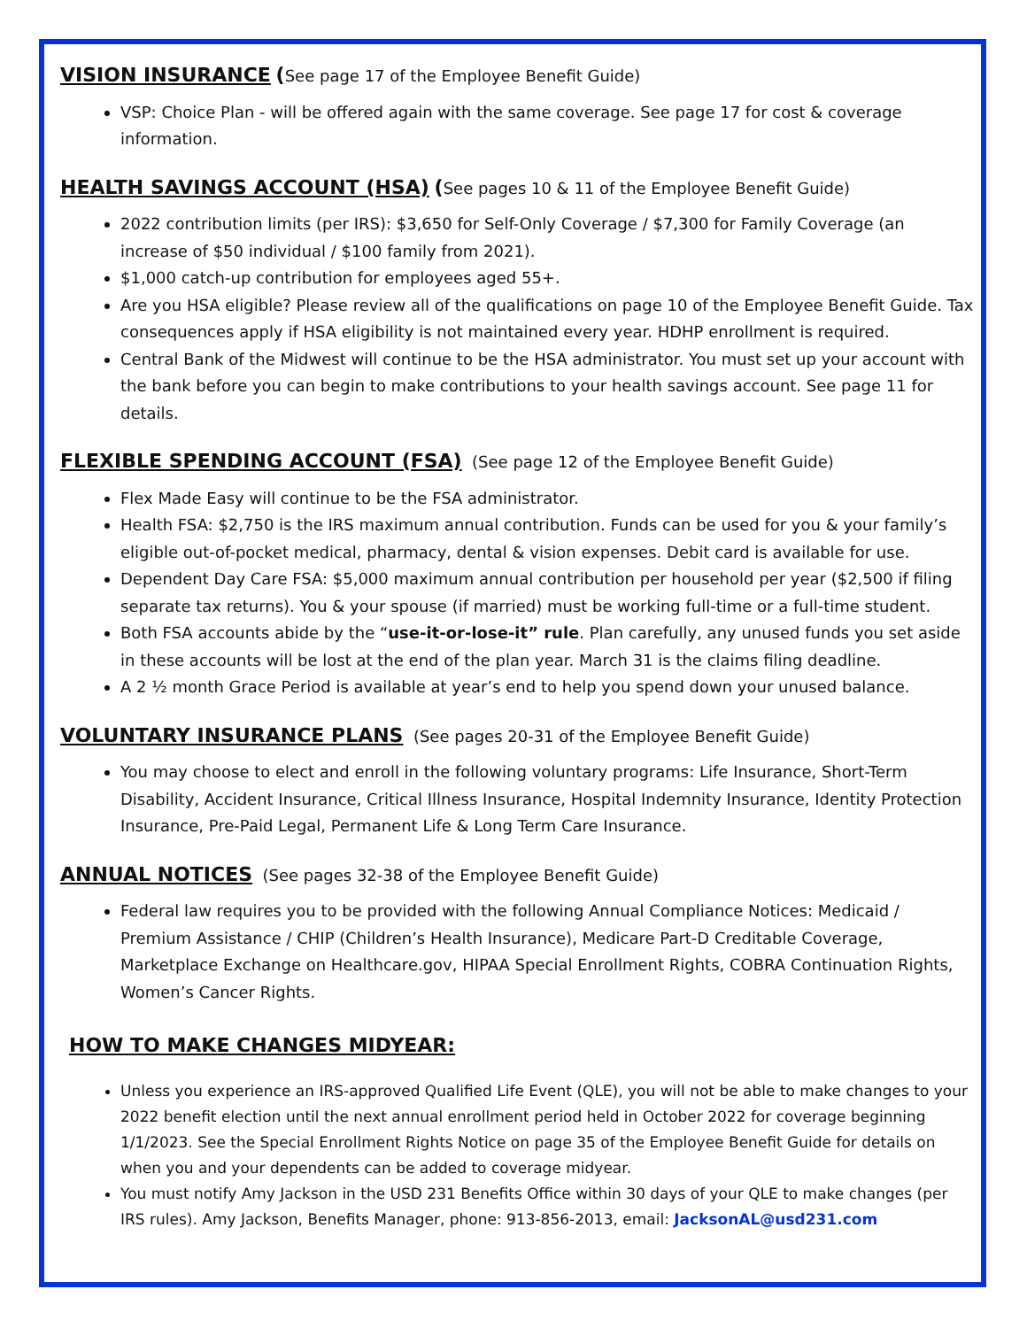VISION INSURANCE (See page 17 of the Employee Benefit Guide)
VSP: Choice Plan - will be offered again with the same coverage. See page 17 for cost & coverage information.
HEALTH SAVINGS ACCOUNT (HSA) (See pages 10 & 11 of the Employee Benefit Guide)
2022 contribution limits (per IRS): $3,650 for Self-Only Coverage / $7,300 for Family Coverage (an increase of $50 individual / $100 family from 2021).
$1,000 catch-up contribution for employees aged 55+.
Are you HSA eligible? Please review all of the qualifications on page 10 of the Employee Benefit Guide. Tax consequences apply if HSA eligibility is not maintained every year. HDHP enrollment is required.
Central Bank of the Midwest will continue to be the HSA administrator. You must set up your account with the bank before you can begin to make contributions to your health savings account. See page 11 for details.
FLEXIBLE SPENDING ACCOUNT (FSA) (See page 12 of the Employee Benefit Guide)
Flex Made Easy will continue to be the FSA administrator.
Health FSA: $2,750 is the IRS maximum annual contribution. Funds can be used for you & your family’s eligible out-of-pocket medical, pharmacy, dental & vision expenses. Debit card is available for use.
Dependent Day Care FSA: $5,000 maximum annual contribution per household per year ($2,500 if filing separate tax returns). You & your spouse (if married) must be working full-time or a full-time student.
Both FSA accounts abide by the “use-it-or-lose-it” rule. Plan carefully, any unused funds you set aside in these accounts will be lost at the end of the plan year. March 31 is the claims filing deadline.
A 2 ½ month Grace Period is available at year’s end to help you spend down your unused balance.
VOLUNTARY INSURANCE PLANS (See pages 20-31 of the Employee Benefit Guide)
You may choose to elect and enroll in the following voluntary programs: Life Insurance, Short-Term Disability, Accident Insurance, Critical Illness Insurance, Hospital Indemnity Insurance, Identity Protection Insurance, Pre-Paid Legal, Permanent Life & Long Term Care Insurance.
ANNUAL NOTICES (See pages 32-38 of the Employee Benefit Guide)
Federal law requires you to be provided with the following Annual Compliance Notices: Medicaid / Premium Assistance / CHIP (Children’s Health Insurance), Medicare Part-D Creditable Coverage, Marketplace Exchange on Healthcare.gov, HIPAA Special Enrollment Rights, COBRA Continuation Rights, Women’s Cancer Rights.
HOW TO MAKE CHANGES MIDYEAR:
Unless you experience an IRS-approved Qualified Life Event (QLE), you will not be able to make changes to your 2022 benefit election until the next annual enrollment period held in October 2022 for coverage beginning 1/1/2023. See the Special Enrollment Rights Notice on page 35 of the Employee Benefit Guide for details on when you and your dependents can be added to coverage midyear.
You must notify Amy Jackson in the USD 231 Benefits Office within 30 days of your QLE to make changes (per IRS rules). Amy Jackson, Benefits Manager, phone: 913-856-2013, email: JacksonAL@usd231.com